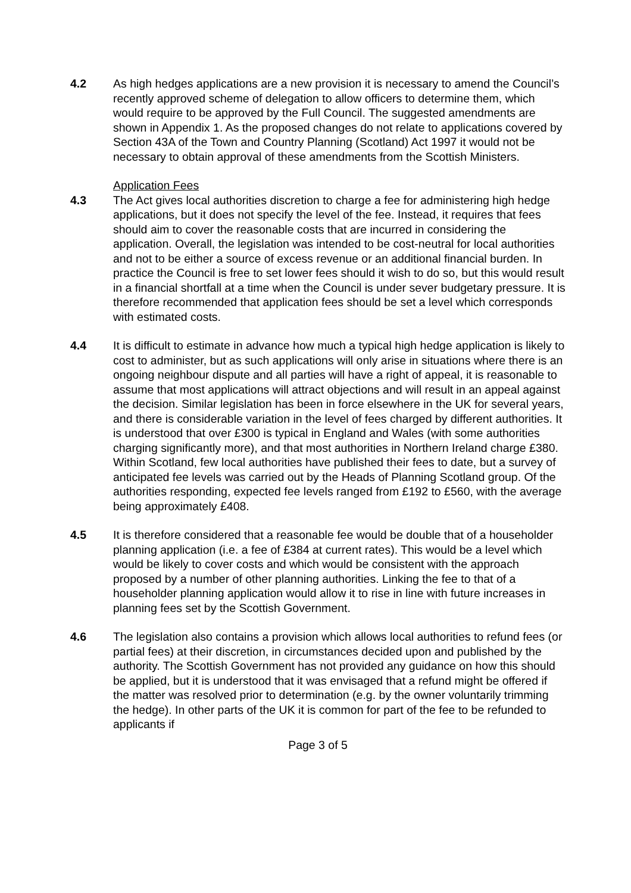4.2 As high hedges applications are a new provision it is necessary to amend the Council’s recently approved scheme of delegation to allow officers to determine them, which would require to be approved by the Full Council. The suggested amendments are shown in Appendix 1. As the proposed changes do not relate to applications covered by Section 43A of the Town and Country Planning (Scotland) Act 1997 it would not be necessary to obtain approval of these amendments from the Scottish Ministers.
Application Fees
4.3 The Act gives local authorities discretion to charge a fee for administering high hedge applications, but it does not specify the level of the fee. Instead, it requires that fees should aim to cover the reasonable costs that are incurred in considering the application. Overall, the legislation was intended to be cost-neutral for local authorities and not to be either a source of excess revenue or an additional financial burden. In practice the Council is free to set lower fees should it wish to do so, but this would result in a financial shortfall at a time when the Council is under sever budgetary pressure. It is therefore recommended that application fees should be set a level which corresponds with estimated costs.
4.4 It is difficult to estimate in advance how much a typical high hedge application is likely to cost to administer, but as such applications will only arise in situations where there is an ongoing neighbour dispute and all parties will have a right of appeal, it is reasonable to assume that most applications will attract objections and will result in an appeal against the decision. Similar legislation has been in force elsewhere in the UK for several years, and there is considerable variation in the level of fees charged by different authorities. It is understood that over £300 is typical in England and Wales (with some authorities charging significantly more), and that most authorities in Northern Ireland charge £380. Within Scotland, few local authorities have published their fees to date, but a survey of anticipated fee levels was carried out by the Heads of Planning Scotland group. Of the authorities responding, expected fee levels ranged from £192 to £560, with the average being approximately £408.
4.5 It is therefore considered that a reasonable fee would be double that of a householder planning application (i.e. a fee of £384 at current rates). This would be a level which would be likely to cover costs and which would be consistent with the approach proposed by a number of other planning authorities. Linking the fee to that of a householder planning application would allow it to rise in line with future increases in planning fees set by the Scottish Government.
4.6 The legislation also contains a provision which allows local authorities to refund fees (or partial fees) at their discretion, in circumstances decided upon and published by the authority. The Scottish Government has not provided any guidance on how this should be applied, but it is understood that it was envisaged that a refund might be offered if the matter was resolved prior to determination (e.g. by the owner voluntarily trimming the hedge). In other parts of the UK it is common for part of the fee to be refunded to applicants if
Page 3 of 5